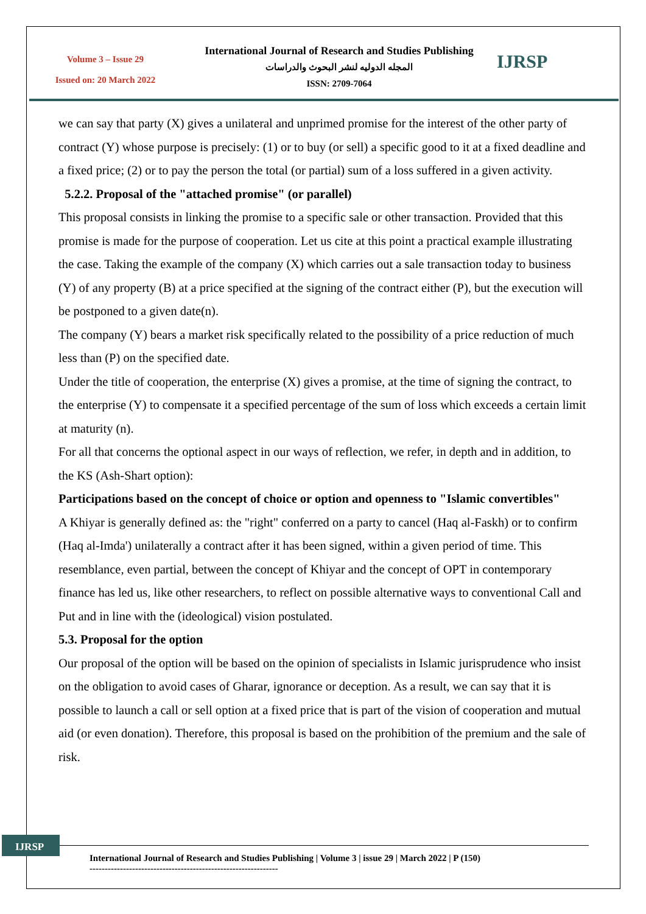Volume 3 – Issue 29
Issued on: 20 March 2022
International Journal of Research and Studies Publishing
المجله الدوليه لنشر البحوث والدراسات
ISSN: 2709-7064
IJRSP
we can say that party (X) gives a unilateral and unprimed promise for the interest of the other party of contract (Y) whose purpose is precisely: (1) or to buy (or sell) a specific good to it at a fixed deadline and a fixed price; (2) or to pay the person the total (or partial) sum of a loss suffered in a given activity.
5.2.2. Proposal of the "attached promise" (or parallel)
This proposal consists in linking the promise to a specific sale or other transaction. Provided that this promise is made for the purpose of cooperation. Let us cite at this point a practical example illustrating the case. Taking the example of the company (X) which carries out a sale transaction today to business (Y) of any property (B) at a price specified at the signing of the contract either (P), but the execution will be postponed to a given date(n).
The company (Y) bears a market risk specifically related to the possibility of a price reduction of much less than (P) on the specified date.
Under the title of cooperation, the enterprise (X) gives a promise, at the time of signing the contract, to the enterprise (Y) to compensate it a specified percentage of the sum of loss which exceeds a certain limit at maturity (n).
For all that concerns the optional aspect in our ways of reflection, we refer, in depth and in addition, to the KS (Ash-Shart option):
Participations based on the concept of choice or option and openness to "Islamic convertibles"
A Khiyar is generally defined as: the "right" conferred on a party to cancel (Haq al-Faskh) or to confirm (Haq al-Imda') unilaterally a contract after it has been signed, within a given period of time. This resemblance, even partial, between the concept of Khiyar and the concept of OPT in contemporary finance has led us, like other researchers, to reflect on possible alternative ways to conventional Call and Put and in line with the (ideological) vision postulated.
5.3. Proposal for the option
Our proposal of the option will be based on the opinion of specialists in Islamic jurisprudence who insist on the obligation to avoid cases of Gharar, ignorance or deception. As a result, we can say that it is possible to launch a call or sell option at a fixed price that is part of the vision of cooperation and mutual aid (or even donation). Therefore, this proposal is based on the prohibition of the premium and the sale of risk.
IJRSP
International Journal of Research and Studies Publishing | Volume 3 | issue 29 | March 2022 | P (150)
--------------------------------------------------------------